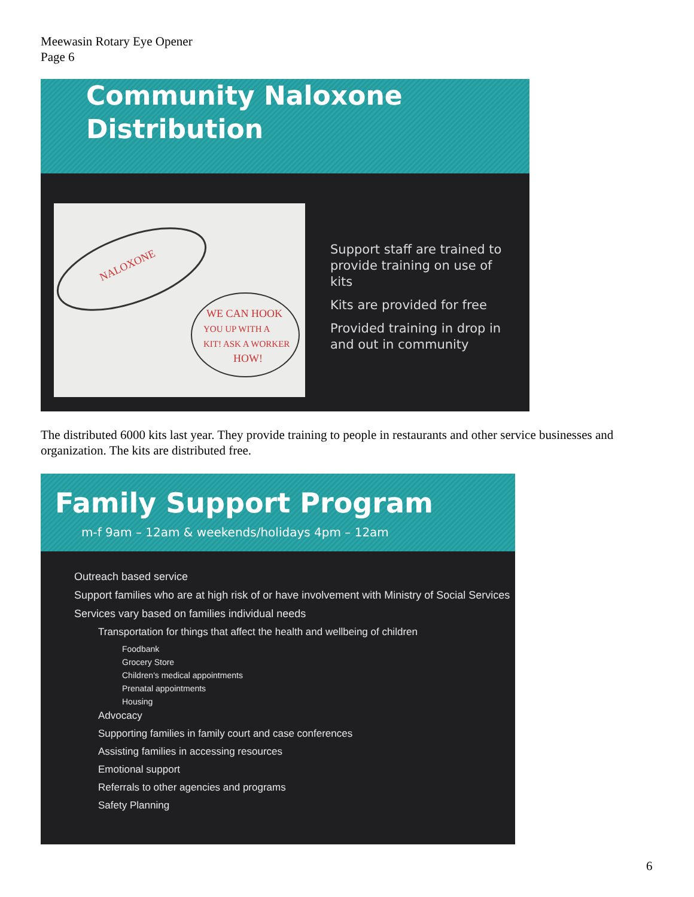Meewasin Rotary Eye Opener
Page 6
Community Naloxone
Distribution
NALOXONE
WE CAN HOOK
YOU UP WITH A
KIT! ASK A WORKER
HOW!
Support staff are trained to provide training on use of kits
Kits are provided for free
Provided training in drop in and out in community
The distributed 6000 kits last year. They provide training to people in restaurants and other service businesses and organization. The kits are distributed free.
Family Support Program
m-f 9am – 12am & weekends/holidays 4pm – 12am
Outreach based service
Support families who are at high risk of or have involvement with Ministry of Social Services
Services vary based on families individual needs
Transportation for things that affect the health and wellbeing of children
Foodbank
Grocery Store
Children's medical appointments
Prenatal appointments
Housing
Advocacy
Supporting families in family court and case conferences
Assisting families in accessing resources
Emotional support
Referrals to other agencies and programs
Safety Planning
6